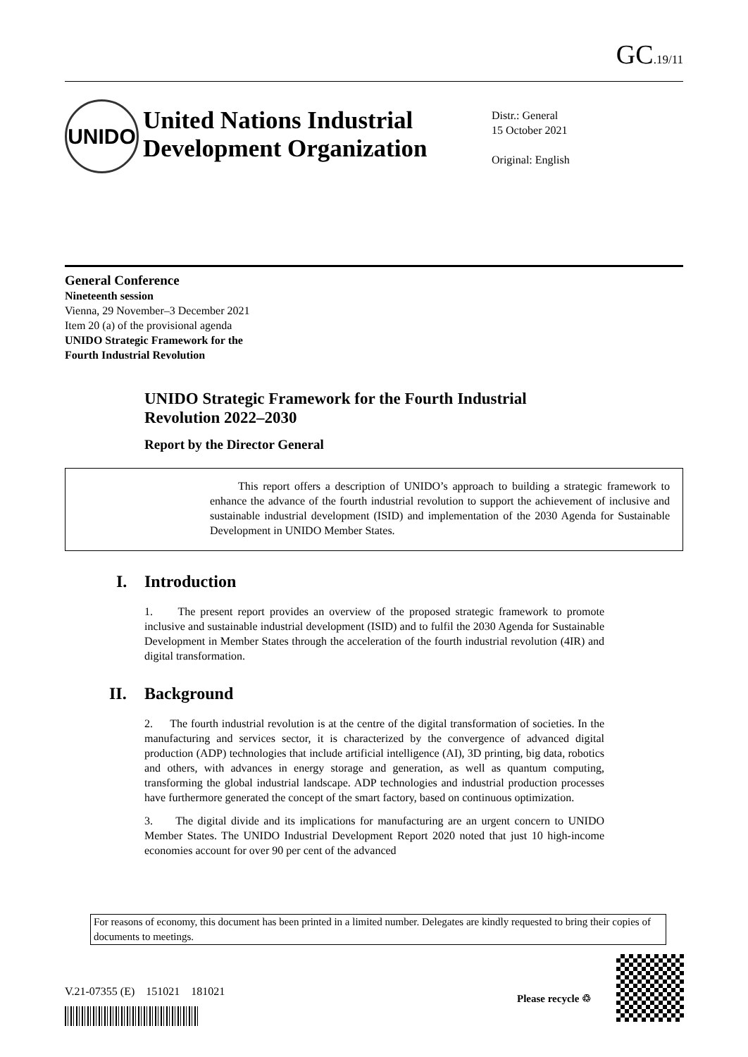GC.19/11
UNIDO
United Nations Industrial Development Organization
Distr.: General
15 October 2021
Original: English
General Conference
Nineteenth session
Vienna, 29 November–3 December 2021
Item 20 (a) of the provisional agenda
UNIDO Strategic Framework for the
Fourth Industrial Revolution
UNIDO Strategic Framework for the Fourth Industrial Revolution 2022–2030
Report by the Director General
This report offers a description of UNIDO’s approach to building a strategic framework to enhance the advance of the fourth industrial revolution to support the achievement of inclusive and sustainable industrial development (ISID) and implementation of the 2030 Agenda for Sustainable Development in UNIDO Member States.
I. Introduction
1. The present report provides an overview of the proposed strategic framework to promote inclusive and sustainable industrial development (ISID) and to fulfil the 2030 Agenda for Sustainable Development in Member States through the acceleration of the fourth industrial revolution (4IR) and digital transformation.
II. Background
2. The fourth industrial revolution is at the centre of the digital transformation of societies. In the manufacturing and services sector, it is characterized by the convergence of advanced digital production (ADP) technologies that include artificial intelligence (AI), 3D printing, big data, robotics and others, with advances in energy storage and generation, as well as quantum computing, transforming the global industrial landscape. ADP technologies and industrial production processes have furthermore generated the concept of the smart factory, based on continuous optimization.
3. The digital divide and its implications for manufacturing are an urgent concern to UNIDO Member States. The UNIDO Industrial Development Report 2020 noted that just 10 high-income economies account for over 90 per cent of the advanced
For reasons of economy, this document has been printed in a limited number. Delegates are kindly requested to bring their copies of documents to meetings.
V.21-07355 (E) 151021 181021
Please recycle ♲